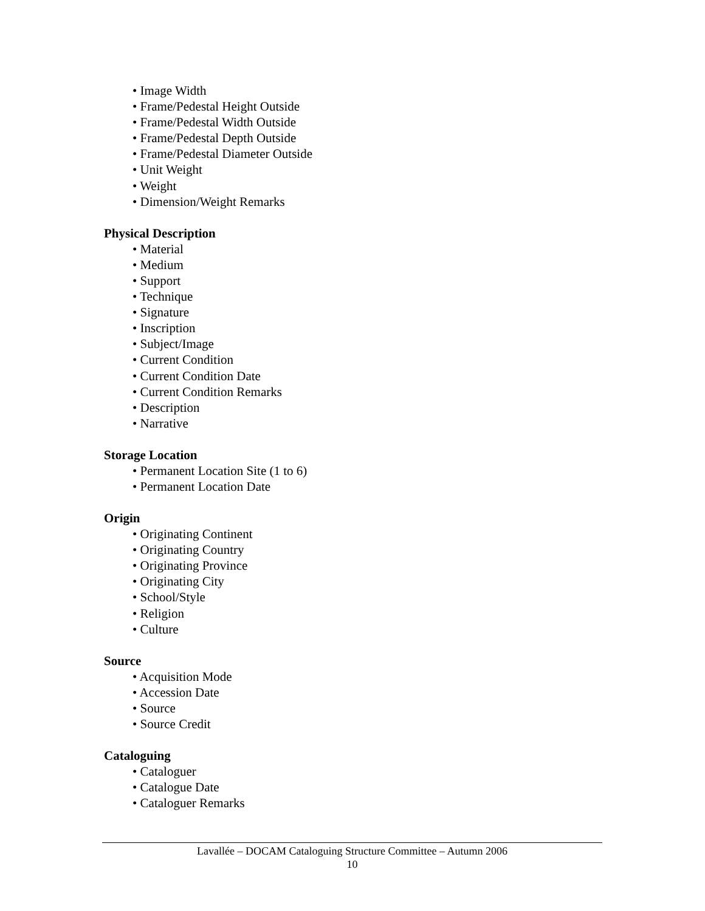• Image Width
• Frame/Pedestal Height Outside
• Frame/Pedestal Width Outside
• Frame/Pedestal Depth Outside
• Frame/Pedestal Diameter Outside
• Unit Weight
• Weight
• Dimension/Weight Remarks
Physical Description
• Material
• Medium
• Support
• Technique
• Signature
• Inscription
• Subject/Image
• Current Condition
• Current Condition Date
• Current Condition Remarks
• Description
• Narrative
Storage Location
• Permanent Location Site (1 to 6)
• Permanent Location Date
Origin
• Originating Continent
• Originating Country
• Originating Province
• Originating City
• School/Style
• Religion
• Culture
Source
• Acquisition Mode
• Accession Date
• Source
• Source Credit
Cataloguing
• Cataloguer
• Catalogue Date
• Cataloguer Remarks
Lavallée – DOCAM Cataloguing Structure Committee – Autumn 2006
10